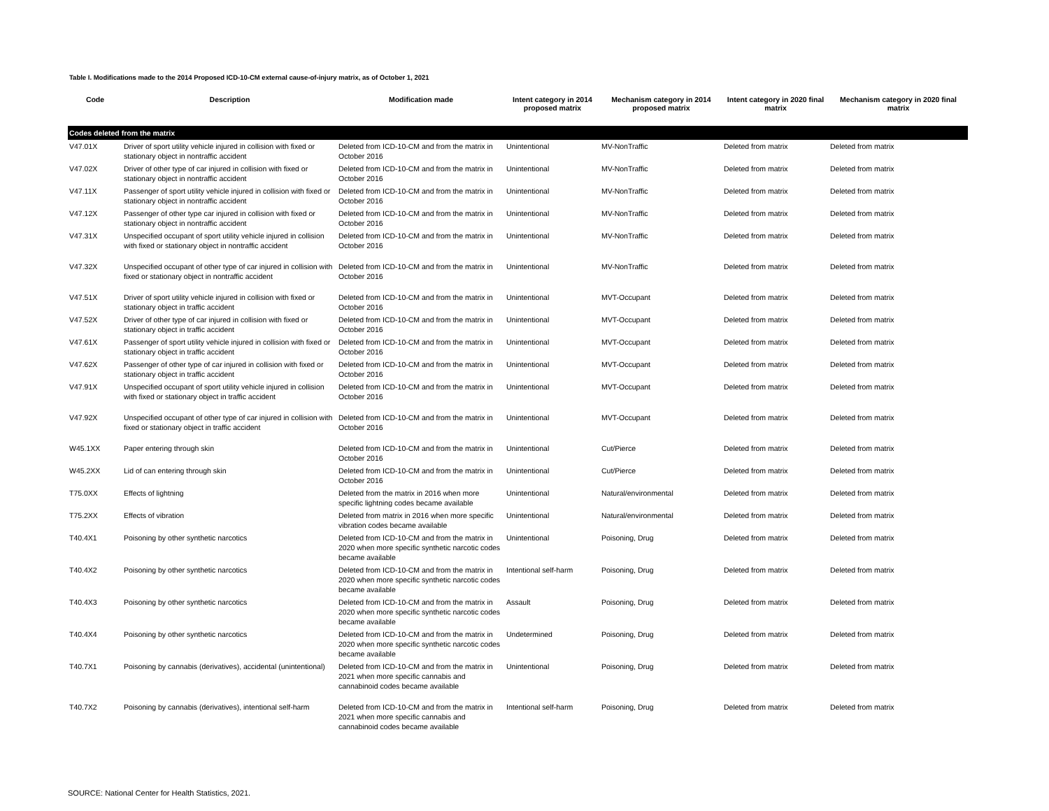Table I. Modifications made to the 2014 Proposed ICD-10-CM external cause-of-injury matrix, as of October 1, 2021
| Code | Description | Modification made | Intent category in 2014 proposed matrix | Mechanism category in 2014 proposed matrix | Intent category in 2020 final matrix | Mechanism category in 2020 final matrix |
| --- | --- | --- | --- | --- | --- | --- |
| Codes deleted from the matrix | | | | | | |
| V47.01X | Driver of sport utility vehicle injured in collision with fixed or stationary object in nontraffic accident | Deleted from ICD-10-CM and from the matrix in October 2016 | Unintentional | MV-NonTraffic | Deleted from matrix | Deleted from matrix |
| V47.02X | Driver of other type of car injured in collision with fixed or stationary object in nontraffic accident | Deleted from ICD-10-CM and from the matrix in October 2016 | Unintentional | MV-NonTraffic | Deleted from matrix | Deleted from matrix |
| V47.11X | Passenger of sport utility vehicle injured in collision with fixed or stationary object in nontraffic accident | Deleted from ICD-10-CM and from the matrix in October 2016 | Unintentional | MV-NonTraffic | Deleted from matrix | Deleted from matrix |
| V47.12X | Passenger of other type car injured in collision with fixed or stationary object in nontraffic accident | Deleted from ICD-10-CM and from the matrix in October 2016 | Unintentional | MV-NonTraffic | Deleted from matrix | Deleted from matrix |
| V47.31X | Unspecified occupant of sport utility vehicle injured in collision with fixed or stationary object in nontraffic accident | Deleted from ICD-10-CM and from the matrix in October 2016 | Unintentional | MV-NonTraffic | Deleted from matrix | Deleted from matrix |
| V47.32X | Unspecified occupant of other type of car injured in collision with fixed or stationary object in nontraffic accident | Deleted from ICD-10-CM and from the matrix in October 2016 | Unintentional | MV-NonTraffic | Deleted from matrix | Deleted from matrix |
| V47.51X | Driver of sport utility vehicle injured in collision with fixed or stationary object in traffic accident | Deleted from ICD-10-CM and from the matrix in October 2016 | Unintentional | MVT-Occupant | Deleted from matrix | Deleted from matrix |
| V47.52X | Driver of other type of car injured in collision with fixed or stationary object in traffic accident | Deleted from ICD-10-CM and from the matrix in October 2016 | Unintentional | MVT-Occupant | Deleted from matrix | Deleted from matrix |
| V47.61X | Passenger of sport utility vehicle injured in collision with fixed or stationary object in traffic accident | Deleted from ICD-10-CM and from the matrix in October 2016 | Unintentional | MVT-Occupant | Deleted from matrix | Deleted from matrix |
| V47.62X | Passenger of other type of car injured in collision with fixed or stationary object in traffic accident | Deleted from ICD-10-CM and from the matrix in October 2016 | Unintentional | MVT-Occupant | Deleted from matrix | Deleted from matrix |
| V47.91X | Unspecified occupant of sport utility vehicle injured in collision with fixed or stationary object in traffic accident | Deleted from ICD-10-CM and from the matrix in October 2016 | Unintentional | MVT-Occupant | Deleted from matrix | Deleted from matrix |
| V47.92X | Unspecified occupant of other type of car injured in collision with fixed or stationary object in traffic accident | Deleted from ICD-10-CM and from the matrix in October 2016 | Unintentional | MVT-Occupant | Deleted from matrix | Deleted from matrix |
| W45.1XX | Paper entering through skin | Deleted from ICD-10-CM and from the matrix in October 2016 | Unintentional | Cut/Pierce | Deleted from matrix | Deleted from matrix |
| W45.2XX | Lid of can entering through skin | Deleted from ICD-10-CM and from the matrix in October 2016 | Unintentional | Cut/Pierce | Deleted from matrix | Deleted from matrix |
| T75.0XX | Effects of lightning | Deleted from the matrix in 2016 when more specific lightning codes became available | Unintentional | Natural/environmental | Deleted from matrix | Deleted from matrix |
| T75.2XX | Effects of vibration | Deleted from matrix in 2016 when more specific vibration codes became available | Unintentional | Natural/environmental | Deleted from matrix | Deleted from matrix |
| T40.4X1 | Poisoning by other synthetic narcotics | Deleted from ICD-10-CM and from the matrix in 2020 when more specific synthetic narcotic codes became available | Unintentional | Poisoning, Drug | Deleted from matrix | Deleted from matrix |
| T40.4X2 | Poisoning by other synthetic narcotics | Deleted from ICD-10-CM and from the matrix in 2020 when more specific synthetic narcotic codes became available | Intentional self-harm | Poisoning, Drug | Deleted from matrix | Deleted from matrix |
| T40.4X3 | Poisoning by other synthetic narcotics | Deleted from ICD-10-CM and from the matrix in 2020 when more specific synthetic narcotic codes became available | Assault | Poisoning, Drug | Deleted from matrix | Deleted from matrix |
| T40.4X4 | Poisoning by other synthetic narcotics | Deleted from ICD-10-CM and from the matrix in 2020 when more specific synthetic narcotic codes became available | Undetermined | Poisoning, Drug | Deleted from matrix | Deleted from matrix |
| T40.7X1 | Poisoning by cannabis (derivatives), accidental (unintentional) | Deleted from ICD-10-CM and from the matrix in 2021 when more specific cannabis and cannabinoid codes became available | Unintentional | Poisoning, Drug | Deleted from matrix | Deleted from matrix |
| T40.7X2 | Poisoning by cannabis (derivatives), intentional self-harm | Deleted from ICD-10-CM and from the matrix in 2021 when more specific cannabis and cannabinoid codes became available | Intentional self-harm | Poisoning, Drug | Deleted from matrix | Deleted from matrix |
SOURCE: National Center for Health Statistics, 2021.